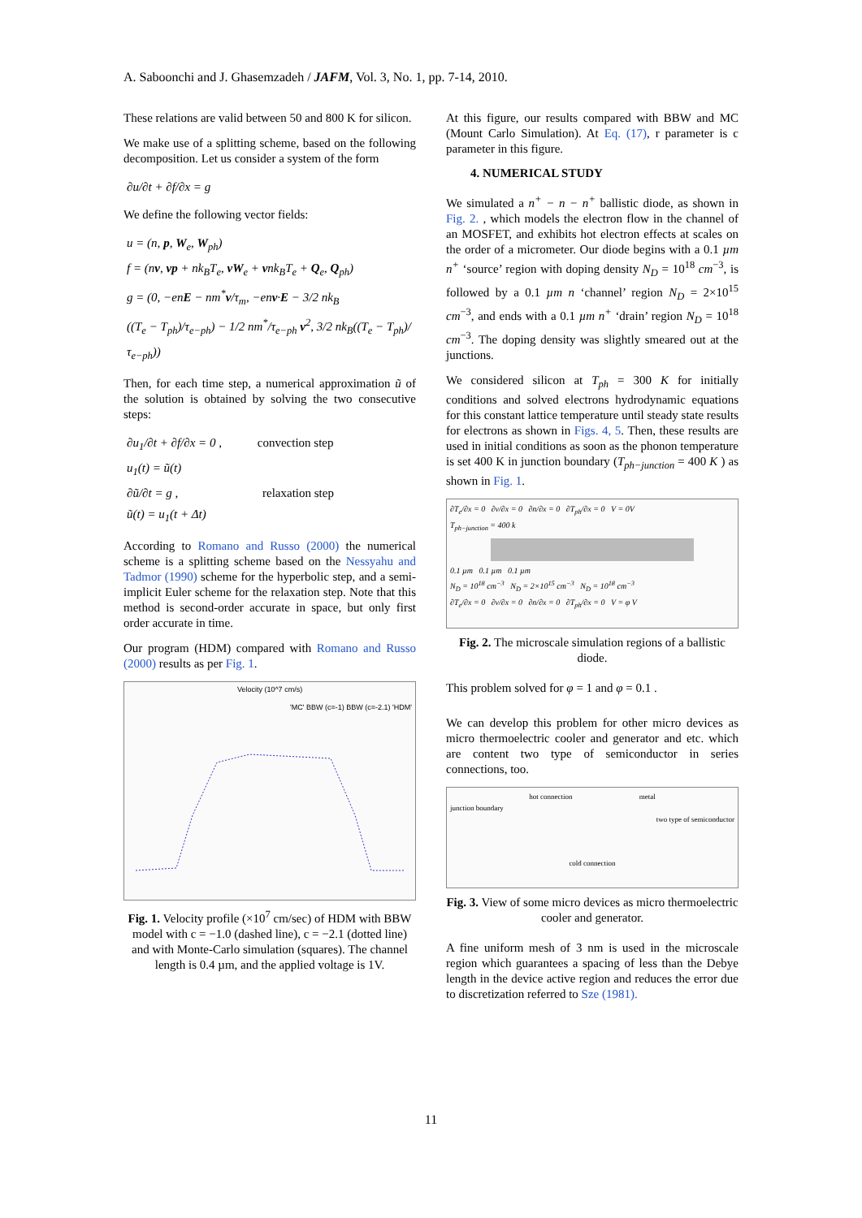A. Saboonchi and J. Ghasemzadeh / JAFM, Vol. 3, No. 1, pp. 7-14, 2010.
These relations are valid between 50 and 800 K for silicon.
We make use of a splitting scheme, based on the following decomposition. Let us consider a system of the form
∂u/∂t + ∂f/∂x = g
We define the following vector fields:
u = (n, p, W<sub>e</sub>, W<sub>ph</sub>)
f = (nv, vp + nk<sub>B</sub>T<sub>e</sub>, vW<sub>e</sub> + vnk<sub>B</sub>T<sub>e</sub> + Q<sub>e</sub>, Q<sub>ph</sub>)
g = (0, −enE − nm<sup>*</sup>v/τ<sub>m</sub>, −env·E − 3/2 nk<sub>B</sub>
((T<sub>e</sub> − T<sub>ph</sub>)/τ<sub>e−ph</sub>) − 1/2 nm<sup>*</sup>/τ<sub>e−ph</sub> v<sup>2</sup>, 3/2 nk<sub>B</sub>((T<sub>e</sub> − T<sub>ph</sub>)/τ<sub>e−ph</sub>))
Then, for each time step, a numerical approximation ũ of the solution is obtained by solving the two consecutive steps:
∂u<sub>1</sub>/∂t + ∂f/∂x = 0 , convection step
u<sub>1</sub>(t) = ũ(t)
∂ũ/∂t = g , relaxation step
ũ(t) = u<sub>1</sub>(t + Δt)
According to Romano and Russo (2000) the numerical scheme is a splitting scheme based on the Nessyahu and Tadmor (1990) scheme for the hyperbolic step, and a semi-implicit Euler scheme for the relaxation step. Note that this method is second-order accurate in space, but only first order accurate in time.
Our program (HDM) compared with Romano and Russo (2000) results as per Fig. 1.
Velocity (10^7 cm/s)
'MC' BBW (c=-1) BBW (c=-2.1) 'HDM'
Fig. 1. Velocity profile (×10<sup>7</sup> cm/sec) of HDM with BBW model with c = −1.0 (dashed line), c = −2.1 (dotted line) and with Monte-Carlo simulation (squares). The channel length is 0.4 µm, and the applied voltage is 1V.
At this figure, our results compared with BBW and MC (Mount Carlo Simulation). At Eq. (17), r parameter is c parameter in this figure.
4. NUMERICAL STUDY
We simulated a n<sup>+</sup> − n − n<sup>+</sup> ballistic diode, as shown in Fig. 2. , which models the electron flow in the channel of an MOSFET, and exhibits hot electron effects at scales on the order of a micrometer. Our diode begins with a 0.1 µm n<sup>+</sup> ‘source’ region with doping density N<sub>D</sub> = 10<sup>18</sup> cm<sup>−3</sup>, is followed by a 0.1 µm n ‘channel’ region N<sub>D</sub> = 2×10<sup>15</sup> cm<sup>−3</sup>, and ends with a 0.1 µm n<sup>+</sup> ‘drain’ region N<sub>D</sub> = 10<sup>18</sup> cm<sup>−3</sup>. The doping density was slightly smeared out at the junctions.
We considered silicon at T<sub>ph</sub> = 300 K for initially conditions and solved electrons hydrodynamic equations for this constant lattice temperature until steady state results for electrons as shown in Figs. 4, 5. Then, these results are used in initial conditions as soon as the phonon temperature is set 400 K in junction boundary (T<sub>ph−junction</sub> = 400 K ) as shown in Fig. 1.
∂T<sub>e</sub>/∂x = 0 ∂v/∂x = 0 ∂n/∂x = 0 ∂T<sub>ph</sub>/∂x = 0 V = 0V
T<sub>ph−junction</sub> = 400 k
0.1 µm 0.1 µm 0.1 µm
N<sub>D</sub> = 10<sup>18</sup> cm<sup>−3</sup> N<sub>D</sub> = 2×10<sup>15</sup> cm<sup>−3</sup> N<sub>D</sub> = 10<sup>18</sup> cm<sup>−3</sup>
∂T<sub>e</sub>/∂x = 0 ∂v/∂x = 0 ∂n/∂x = 0 ∂T<sub>ph</sub>/∂x = 0 V = φ V
Fig. 2. The microscale simulation regions of a ballistic diode.
This problem solved for φ = 1 and φ = 0.1 .
We can develop this problem for other micro devices as micro thermoelectric cooler and generator and etc. which are content two type of semiconductor in series connections, too.
hot connection metal
junction boundary
two type of semiconductor
cold connection
Fig. 3. View of some micro devices as micro thermoelectric cooler and generator.
A fine uniform mesh of 3 nm is used in the microscale region which guarantees a spacing of less than the Debye length in the device active region and reduces the error due to discretization referred to Sze (1981).
11